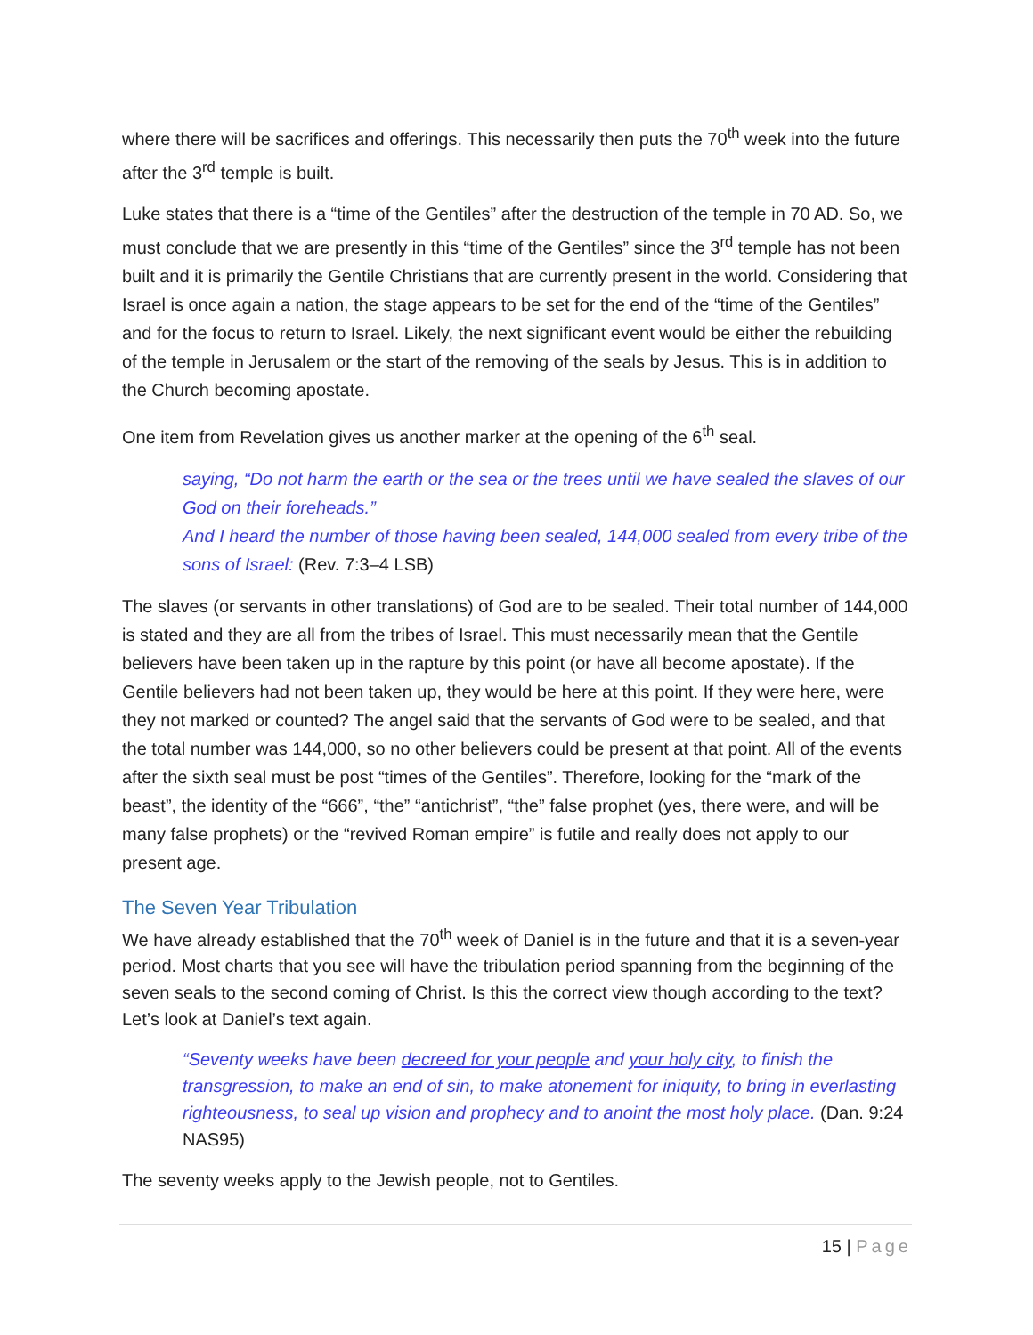where there will be sacrifices and offerings. This necessarily then puts the 70<sup>th</sup> week into the future after the 3<sup>rd</sup> temple is built.
Luke states that there is a “time of the Gentiles” after the destruction of the temple in 70 AD. So, we must conclude that we are presently in this “time of the Gentiles” since the 3<sup>rd</sup> temple has not been built and it is primarily the Gentile Christians that are currently present in the world. Considering that Israel is once again a nation, the stage appears to be set for the end of the “time of the Gentiles” and for the focus to return to Israel. Likely, the next significant event would be either the rebuilding of the temple in Jerusalem or the start of the removing of the seals by Jesus. This is in addition to the Church becoming apostate.
One item from Revelation gives us another marker at the opening of the 6<sup>th</sup> seal.
saying, “Do not harm the earth or the sea or the trees until we have sealed the slaves of our God on their foreheads.”
And I heard the number of those having been sealed, 144,000 sealed from every tribe of the sons of Israel: (Rev. 7:3–4 LSB)
The slaves (or servants in other translations) of God are to be sealed. Their total number of 144,000 is stated and they are all from the tribes of Israel. This must necessarily mean that the Gentile believers have been taken up in the rapture by this point (or have all become apostate). If the Gentile believers had not been taken up, they would be here at this point. If they were here, were they not marked or counted? The angel said that the servants of God were to be sealed, and that the total number was 144,000, so no other believers could be present at that point. All of the events after the sixth seal must be post “times of the Gentiles”. Therefore, looking for the “mark of the beast”, the identity of the “666”, “the” “antichrist”, “the” false prophet (yes, there were, and will be many false prophets) or the “revived Roman empire” is futile and really does not apply to our present age.
The Seven Year Tribulation
We have already established that the 70<sup>th</sup> week of Daniel is in the future and that it is a seven-year period. Most charts that you see will have the tribulation period spanning from the beginning of the seven seals to the second coming of Christ. Is this the correct view though according to the text? Let’s look at Daniel’s text again.
“Seventy weeks have been decreed for your people and your holy city, to finish the transgression, to make an end of sin, to make atonement for iniquity, to bring in everlasting righteousness, to seal up vision and prophecy and to anoint the most holy place. (Dan. 9:24 NAS95)
The seventy weeks apply to the Jewish people, not to Gentiles.
15 | Page